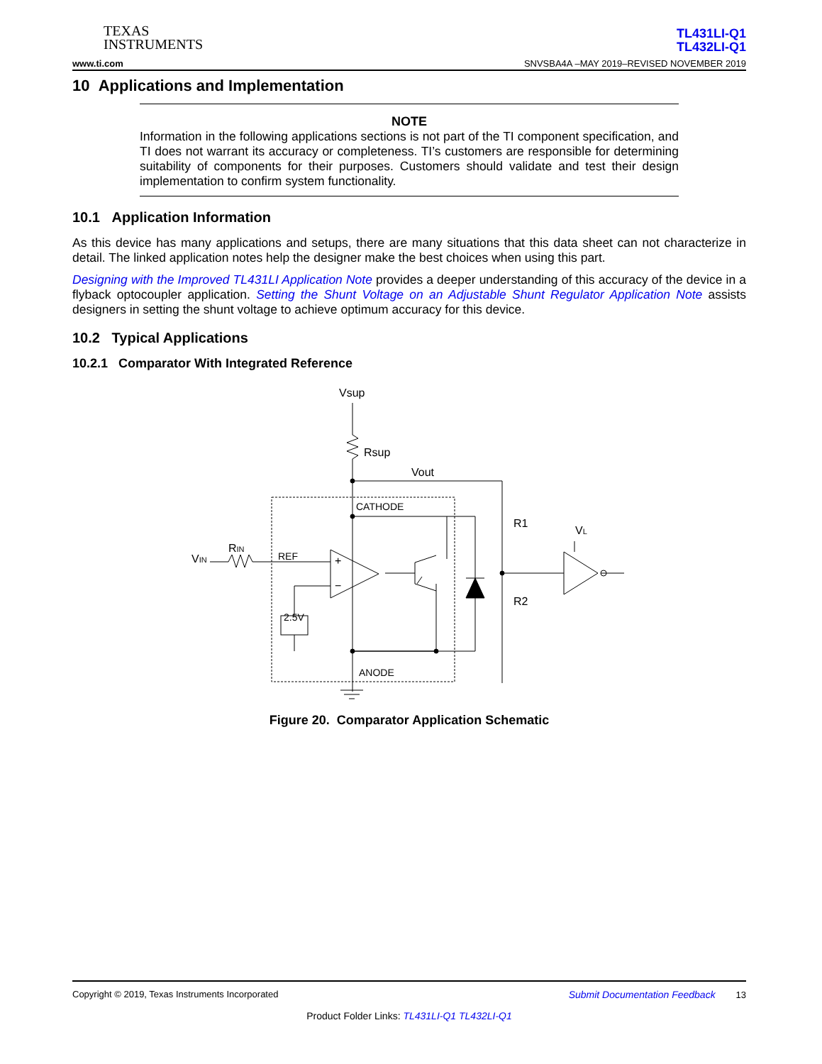TEXAS
INSTRUMENTS
www.ti.com
TL431LI-Q1
TL432LI-Q1
SNVSBA4A –MAY 2019–REVISED NOVEMBER 2019
10 Applications and Implementation
NOTE
Information in the following applications sections is not part of the TI component specification, and TI does not warrant its accuracy or completeness. TI’s customers are responsible for determining suitability of components for their purposes. Customers should validate and test their design implementation to confirm system functionality.
10.1 Application Information
As this device has many applications and setups, there are many situations that this data sheet can not characterize in detail. The linked application notes help the designer make the best choices when using this part.
Designing with the Improved TL431LI Application Note provides a deeper understanding of this accuracy of the device in a flyback optocoupler application. Setting the Shunt Voltage on an Adjustable Shunt Regulator Application Note assists designers in setting the shunt voltage to achieve optimum accuracy for this device.
10.2 Typical Applications
10.2.1 Comparator With Integrated Reference
Vsup
Rsup
Vout
CATHODE
REF
ANODE
R1
R2
VIN
RIN
VL
2.5V
+
−
Figure 20. Comparator Application Schematic
Copyright © 2019, Texas Instruments Incorporated Submit Documentation Feedback 13
Product Folder Links: TL431LI-Q1 TL432LI-Q1